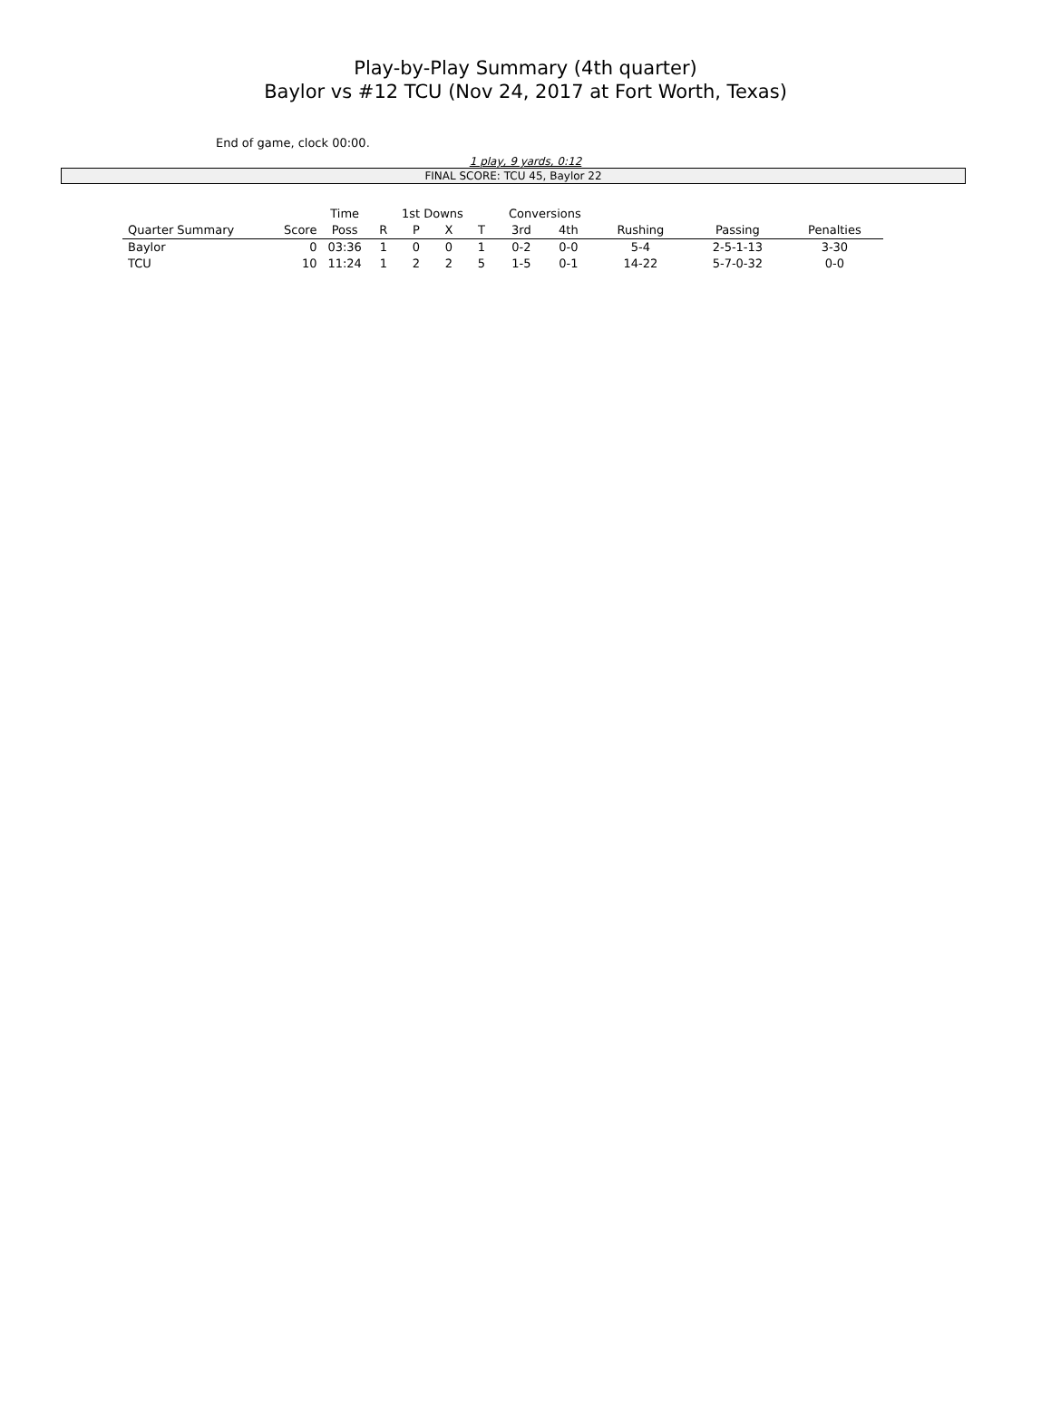Play-by-Play Summary (4th quarter)
Baylor vs #12 TCU (Nov 24, 2017 at Fort Worth, Texas)
End of game, clock 00:00.
1 play, 9 yards, 0:12
FINAL SCORE: TCU 45, Baylor 22
| | | Time | 1st Downs | | | | Conversions | | | | |
| --- | --- | --- | --- | --- | --- | --- | --- | --- | --- | --- | --- |
| Quarter Summary | Score | Poss | R | P | X | T | 3rd | 4th | Rushing | Passing | Penalties |
| Baylor | 0 | 03:36 | 1 | 0 | 0 | 1 | 0-2 | 0-0 | 5-4 | 2-5-1-13 | 3-30 |
| TCU | 10 | 11:24 | 1 | 2 | 2 | 5 | 1-5 | 0-1 | 14-22 | 5-7-0-32 | 0-0 |